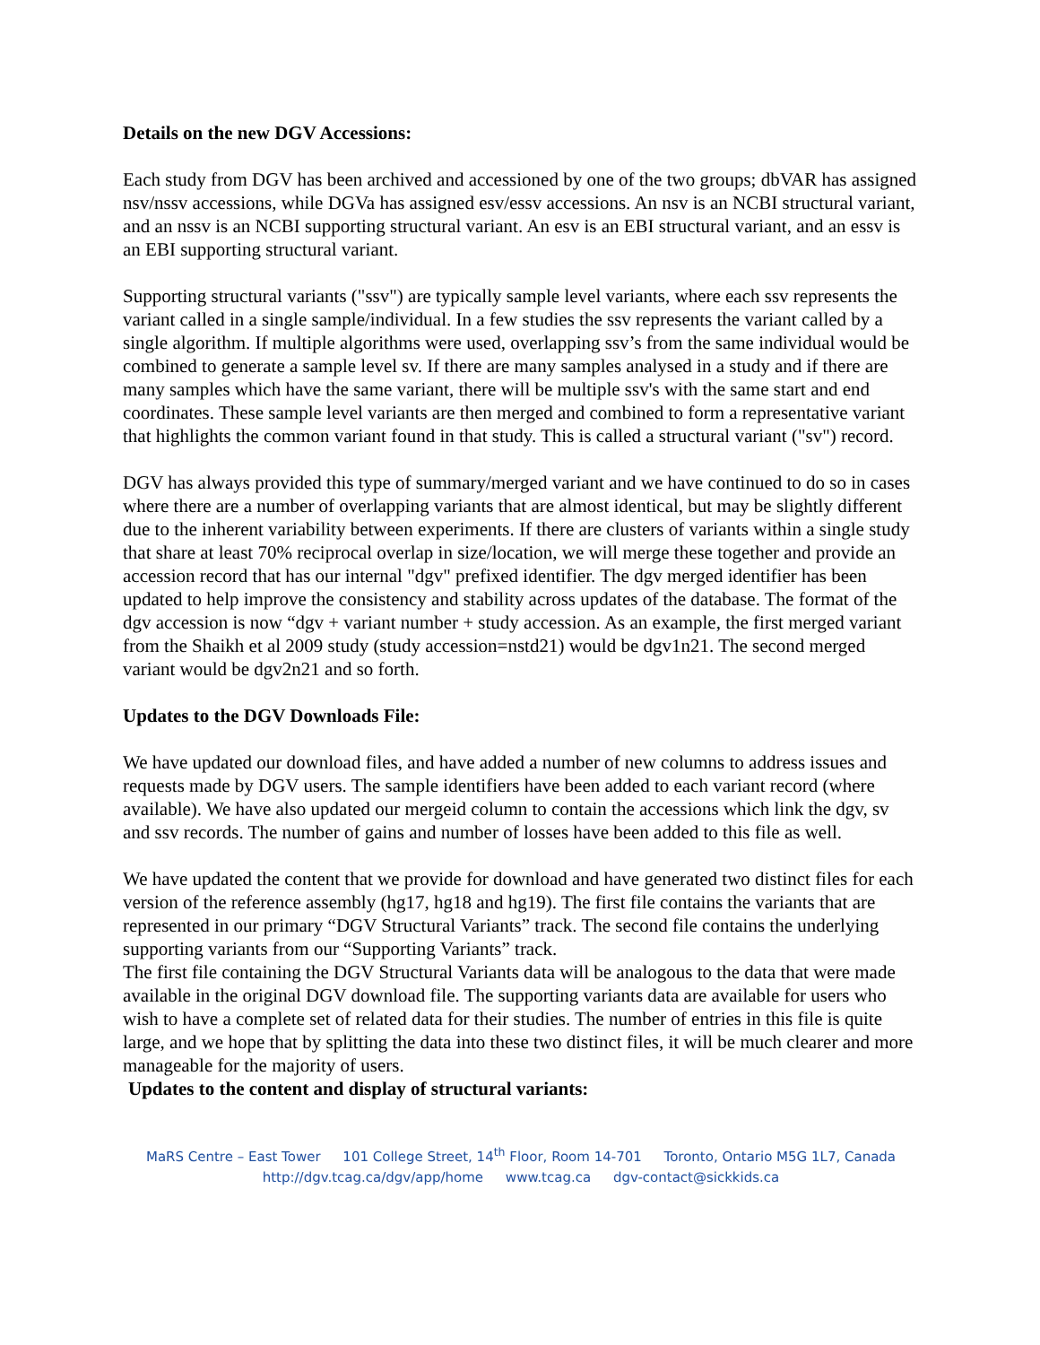Details on the new DGV Accessions:
Each study from DGV has been archived and accessioned by one of the two groups; dbVAR has assigned nsv/nssv accessions, while DGVa has assigned esv/essv accessions. An nsv is an NCBI structural variant, and an nssv is an NCBI supporting structural variant. An esv is an EBI structural variant, and an essv is an EBI supporting structural variant.
Supporting structural variants ("ssv") are typically sample level variants, where each ssv represents the variant called in a single sample/individual. In a few studies the ssv represents the variant called by a single algorithm. If multiple algorithms were used, overlapping ssv’s from the same individual would be combined to generate a sample level sv. If there are many samples analysed in a study and if there are many samples which have the same variant, there will be multiple ssv's with the same start and end coordinates. These sample level variants are then merged and combined to form a representative variant that highlights the common variant found in that study. This is called a structural variant ("sv") record.
DGV has always provided this type of summary/merged variant and we have continued to do so in cases where there are a number of overlapping variants that are almost identical, but may be slightly different due to the inherent variability between experiments. If there are clusters of variants within a single study that share at least 70% reciprocal overlap in size/location, we will merge these together and provide an accession record that has our internal "dgv" prefixed identifier. The dgv merged identifier has been updated to help improve the consistency and stability across updates of the database. The format of the dgv accession is now “dgv + variant number + study accession. As an example, the first merged variant from the Shaikh et al 2009 study (study accession=nstd21) would be dgv1n21. The second merged variant would be dgv2n21 and so forth.
Updates to the DGV Downloads File:
We have updated our download files, and have added a number of new columns to address issues and requests made by DGV users. The sample identifiers have been added to each variant record (where available). We have also updated our mergeid column to contain the accessions which link the dgv, sv and ssv records. The number of gains and number of losses have been added to this file as well.
We have updated the content that we provide for download and have generated two distinct files for each version of the reference assembly (hg17, hg18 and hg19). The first file contains the variants that are represented in our primary “DGV Structural Variants” track. The second file contains the underlying supporting variants from our “Supporting Variants” track.
The first file containing the DGV Structural Variants data will be analogous to the data that were made available in the original DGV download file. The supporting variants data are available for users who wish to have a complete set of related data for their studies. The number of entries in this file is quite large, and we hope that by splitting the data into these two distinct files, it will be much clearer and more manageable for the majority of users.
Updates to the content and display of structural variants:
MaRS Centre – East Tower 101 College Street, 14<sup>th</sup> Floor, Room 14-701 Toronto, Ontario M5G 1L7, Canada
http://dgv.tcag.ca/dgv/app/home www.tcag.ca dgv-contact@sickkids.ca